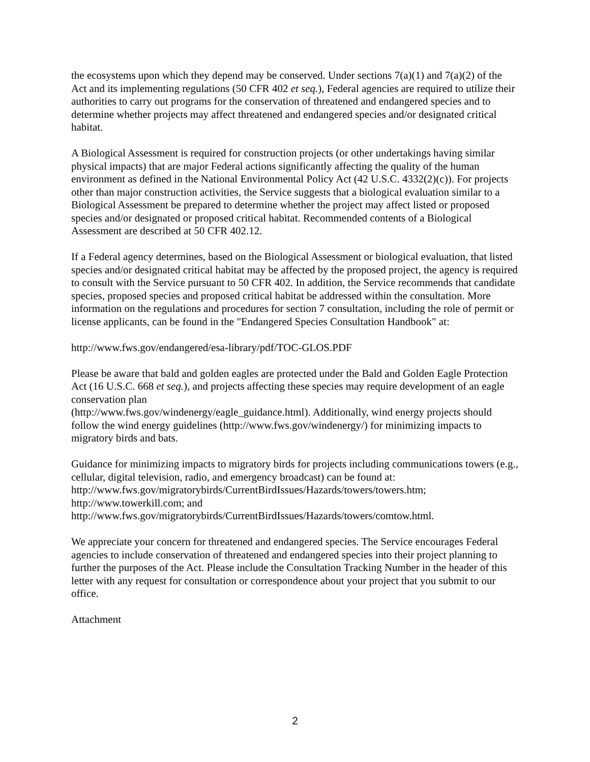the ecosystems upon which they depend may be conserved. Under sections 7(a)(1) and 7(a)(2) of the Act and its implementing regulations (50 CFR 402 et seq.), Federal agencies are required to utilize their authorities to carry out programs for the conservation of threatened and endangered species and to determine whether projects may affect threatened and endangered species and/or designated critical habitat.
A Biological Assessment is required for construction projects (or other undertakings having similar physical impacts) that are major Federal actions significantly affecting the quality of the human environment as defined in the National Environmental Policy Act (42 U.S.C. 4332(2)(c)). For projects other than major construction activities, the Service suggests that a biological evaluation similar to a Biological Assessment be prepared to determine whether the project may affect listed or proposed species and/or designated or proposed critical habitat. Recommended contents of a Biological Assessment are described at 50 CFR 402.12.
If a Federal agency determines, based on the Biological Assessment or biological evaluation, that listed species and/or designated critical habitat may be affected by the proposed project, the agency is required to consult with the Service pursuant to 50 CFR 402. In addition, the Service recommends that candidate species, proposed species and proposed critical habitat be addressed within the consultation. More information on the regulations and procedures for section 7 consultation, including the role of permit or license applicants, can be found in the "Endangered Species Consultation Handbook" at:
http://www.fws.gov/endangered/esa-library/pdf/TOC-GLOS.PDF
Please be aware that bald and golden eagles are protected under the Bald and Golden Eagle Protection Act (16 U.S.C. 668 et seq.), and projects affecting these species may require development of an eagle conservation plan
(http://www.fws.gov/windenergy/eagle_guidance.html). Additionally, wind energy projects should follow the wind energy guidelines (http://www.fws.gov/windenergy/) for minimizing impacts to migratory birds and bats.
Guidance for minimizing impacts to migratory birds for projects including communications towers (e.g., cellular, digital television, radio, and emergency broadcast) can be found at:
http://www.fws.gov/migratorybirds/CurrentBirdIssues/Hazards/towers/towers.htm;
http://www.towerkill.com; and
http://www.fws.gov/migratorybirds/CurrentBirdIssues/Hazards/towers/comtow.html.
We appreciate your concern for threatened and endangered species. The Service encourages Federal agencies to include conservation of threatened and endangered species into their project planning to further the purposes of the Act. Please include the Consultation Tracking Number in the header of this letter with any request for consultation or correspondence about your project that you submit to our office.
Attachment
2